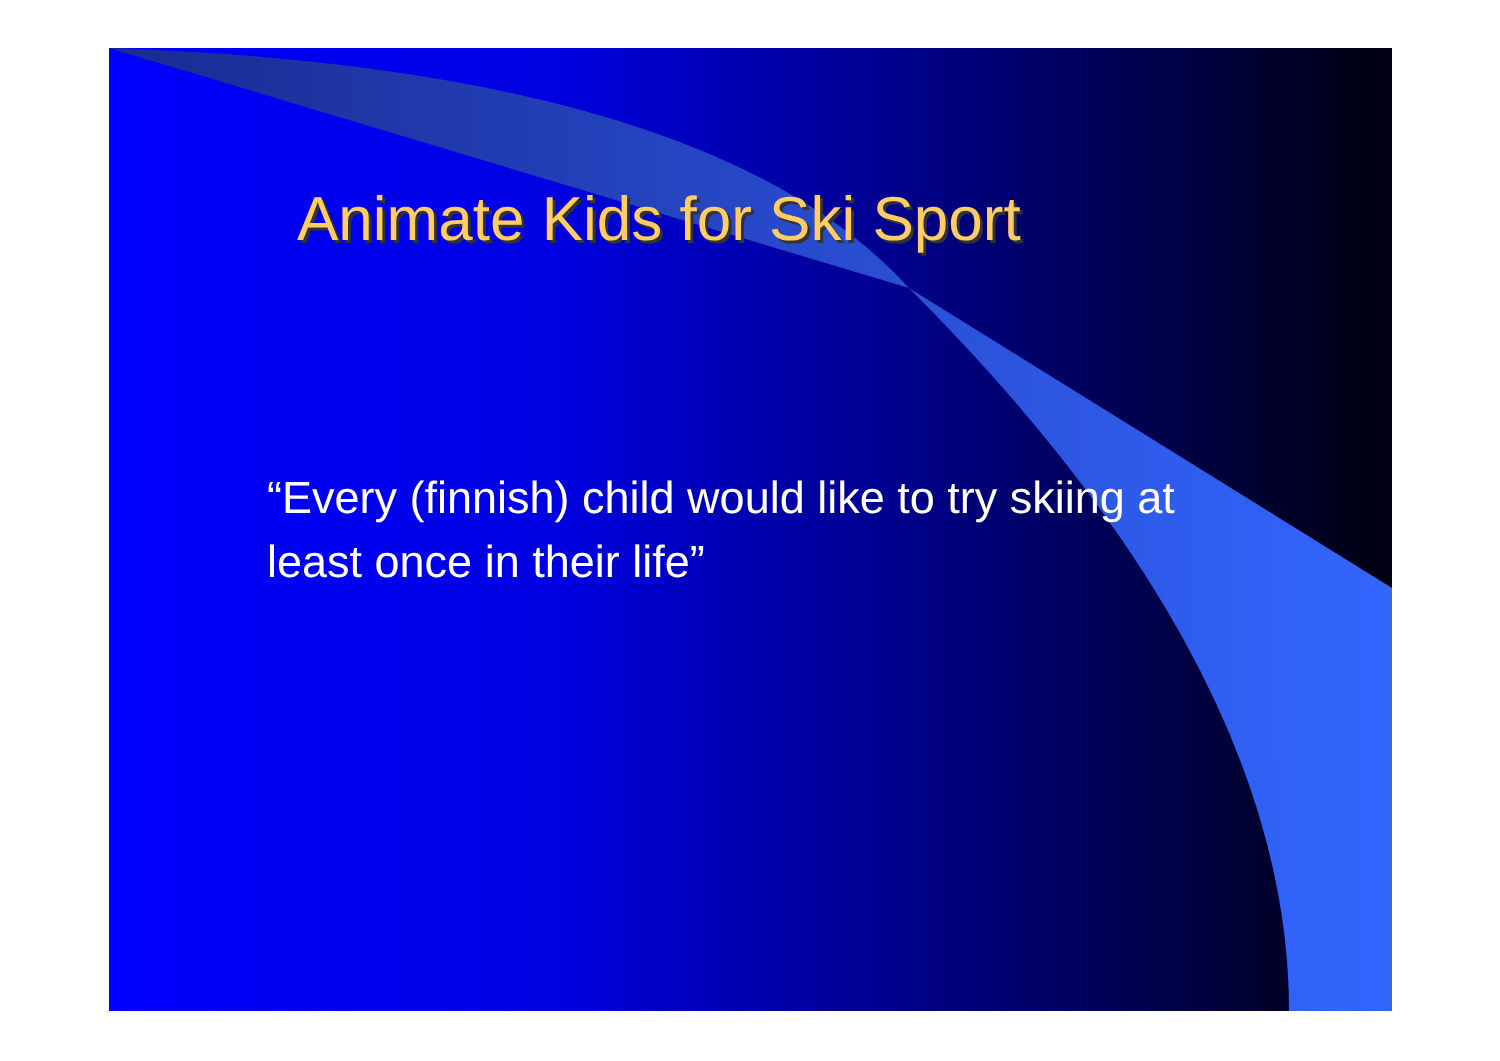Animate Kids for Ski Sport
“Every (finnish) child would like to try skiing at least once in their life”